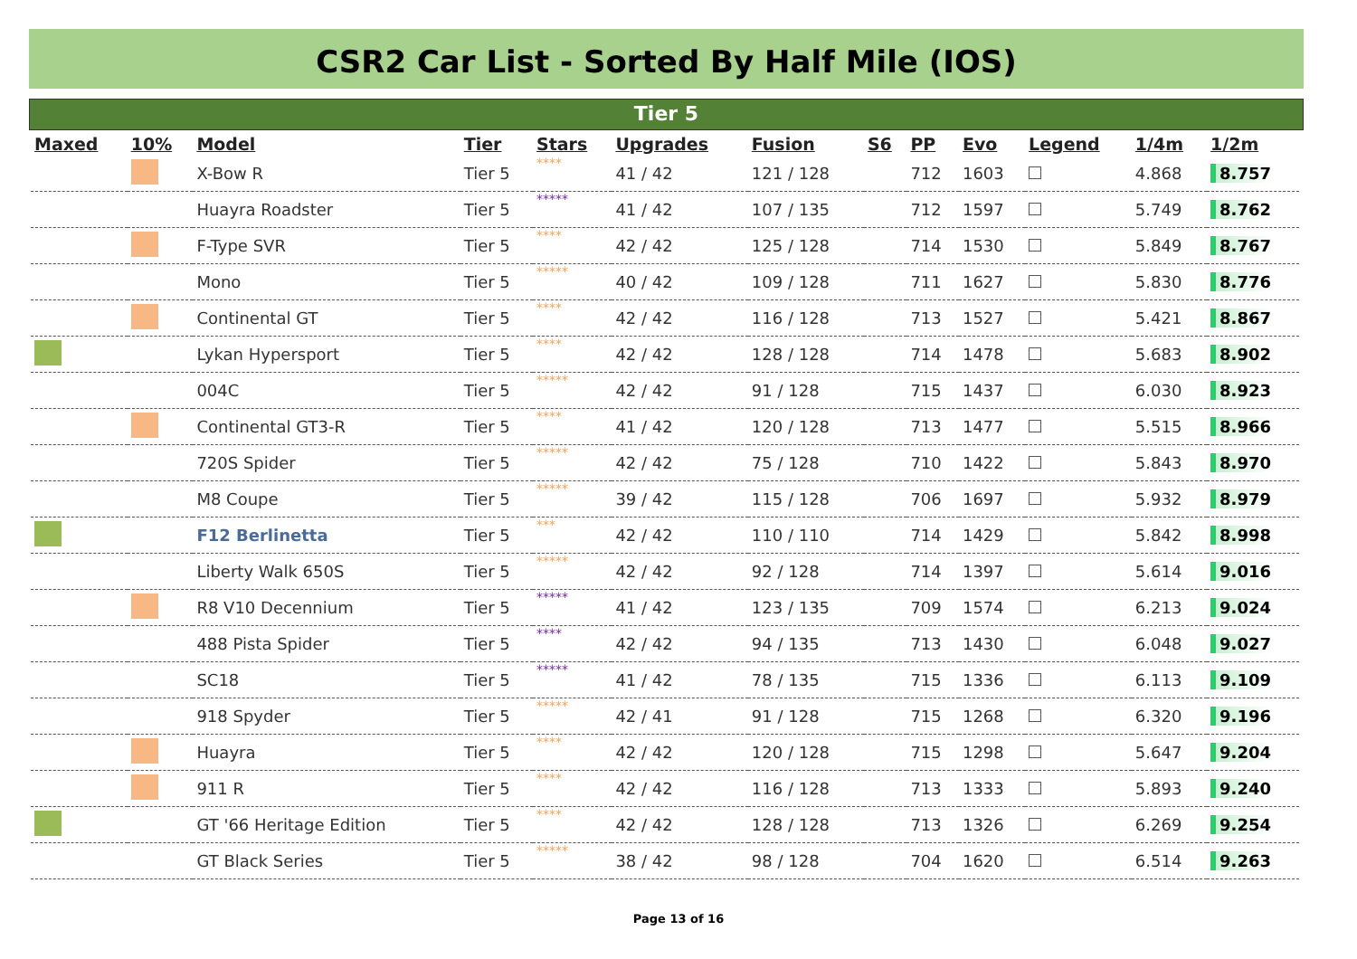CSR2 Car List - Sorted By Half Mile (IOS)
Tier 5
| Maxed | 10% | Model | Tier | Stars | Upgrades | Fusion | S6 | PP | Evo | Legend | 1/4m | 1/2m |
| --- | --- | --- | --- | --- | --- | --- | --- | --- | --- | --- | --- | --- |
| | | X-Bow R | Tier 5 | **** | 41 / 42 | 121 / 128 | | 712 | 1603 | | 4.868 | 8.757 |
| | | Huayra Roadster | Tier 5 | ***** | 41 / 42 | 107 / 135 | | 712 | 1597 | | 5.749 | 8.762 |
| | | F-Type SVR | Tier 5 | **** | 42 / 42 | 125 / 128 | | 714 | 1530 | | 5.849 | 8.767 |
| | | Mono | Tier 5 | ***** | 40 / 42 | 109 / 128 | | 711 | 1627 | | 5.830 | 8.776 |
| | | Continental GT | Tier 5 | **** | 42 / 42 | 116 / 128 | | 713 | 1527 | | 5.421 | 8.867 |
| | | Lykan Hypersport | Tier 5 | **** | 42 / 42 | 128 / 128 | | 714 | 1478 | | 5.683 | 8.902 |
| | | 004C | Tier 5 | ***** | 42 / 42 | 91 / 128 | | 715 | 1437 | | 6.030 | 8.923 |
| | | Continental GT3-R | Tier 5 | **** | 41 / 42 | 120 / 128 | | 713 | 1477 | | 5.515 | 8.966 |
| | | 720S Spider | Tier 5 | ***** | 42 / 42 | 75 / 128 | | 710 | 1422 | | 5.843 | 8.970 |
| | | M8 Coupe | Tier 5 | ***** | 39 / 42 | 115 / 128 | | 706 | 1697 | | 5.932 | 8.979 |
| | | F12 Berlinetta | Tier 5 | *** | 42 / 42 | 110 / 110 | | 714 | 1429 | | 5.842 | 8.998 |
| | | Liberty Walk 650S | Tier 5 | ***** | 42 / 42 | 92 / 128 | | 714 | 1397 | | 5.614 | 9.016 |
| | | R8 V10 Decennium | Tier 5 | ***** | 41 / 42 | 123 / 135 | | 709 | 1574 | | 6.213 | 9.024 |
| | | 488 Pista Spider | Tier 5 | **** | 42 / 42 | 94 / 135 | | 713 | 1430 | | 6.048 | 9.027 |
| | | SC18 | Tier 5 | ***** | 41 / 42 | 78 / 135 | | 715 | 1336 | | 6.113 | 9.109 |
| | | 918 Spyder | Tier 5 | ***** | 42 / 41 | 91 / 128 | | 715 | 1268 | | 6.320 | 9.196 |
| | | Huayra | Tier 5 | **** | 42 / 42 | 120 / 128 | | 715 | 1298 | | 5.647 | 9.204 |
| | | 911 R | Tier 5 | **** | 42 / 42 | 116 / 128 | | 713 | 1333 | | 5.893 | 9.240 |
| | | GT '66 Heritage Edition | Tier 5 | **** | 42 / 42 | 128 / 128 | | 713 | 1326 | | 6.269 | 9.254 |
| | | GT Black Series | Tier 5 | ***** | 38 / 42 | 98 / 128 | | 704 | 1620 | | 6.514 | 9.263 |
Page 13 of 16